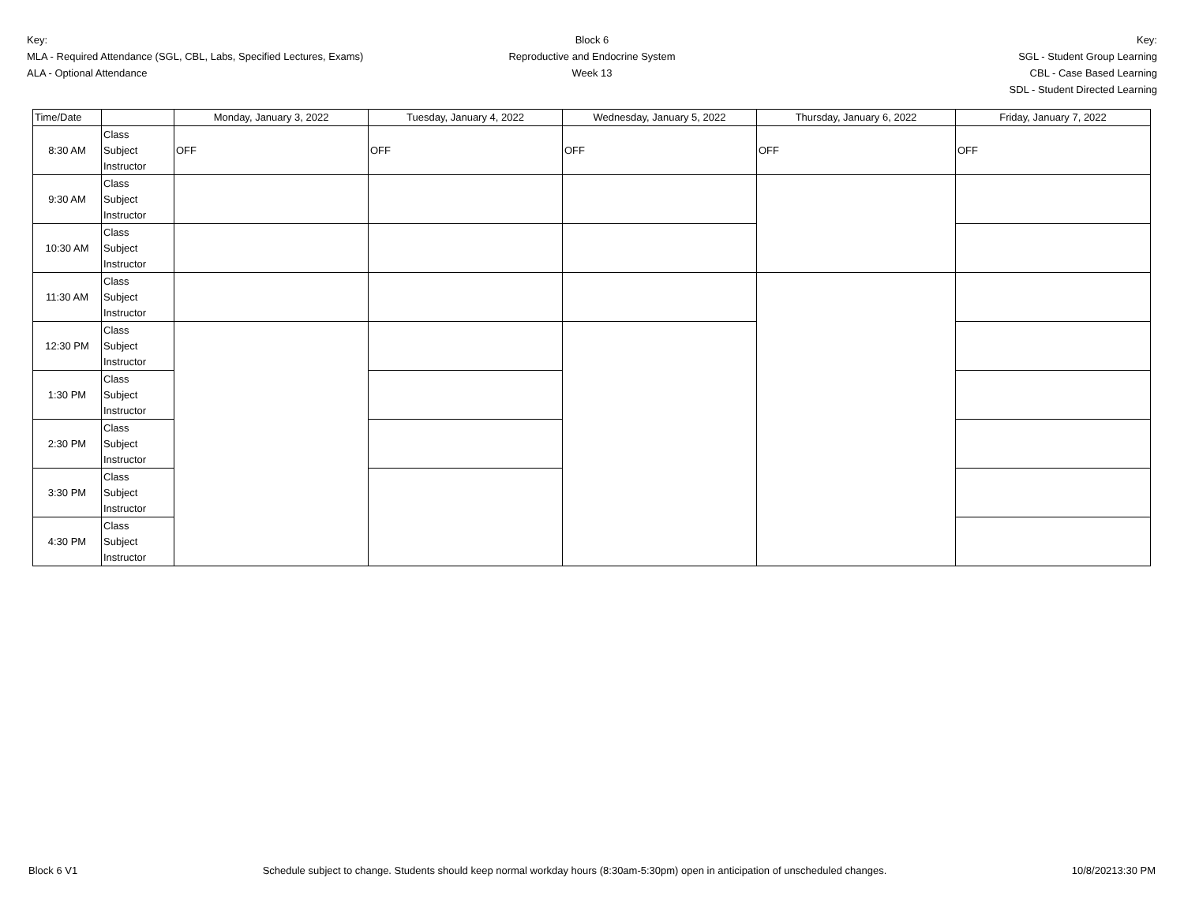Key:
MLA - Required Attendance (SGL, CBL, Labs, Specified Lectures, Exams)
ALA - Optional Attendance
Block 6
Reproductive and Endocrine System
Week 13
Key:
SGL - Student Group Learning
CBL - Case Based Learning
SDL - Student Directed Learning
| Time/Date | | Monday, January 3, 2022 | Tuesday, January 4, 2022 | Wednesday, January 5, 2022 | Thursday, January 6, 2022 | Friday, January 7, 2022 |
| --- | --- | --- | --- | --- | --- | --- |
| 8:30 AM | Class Subject Instructor | OFF | OFF | OFF | OFF | OFF |
| 9:30 AM | Class Subject Instructor | | | | | |
| 10:30 AM | Class Subject Instructor | | | | | |
| 11:30 AM | Class Subject Instructor | | | | | |
| 12:30 PM | Class Subject Instructor | | | | | |
| 1:30 PM | Class Subject Instructor | | | | | |
| 2:30 PM | Class Subject Instructor | | | | | |
| 3:30 PM | Class Subject Instructor | | | | | |
| 4:30 PM | Class Subject Instructor | | | | | |
Block 6 V1 Schedule subject to change. Students should keep normal workday hours (8:30am-5:30pm) open in anticipation of unscheduled changes. 10/8/20213:30 PM